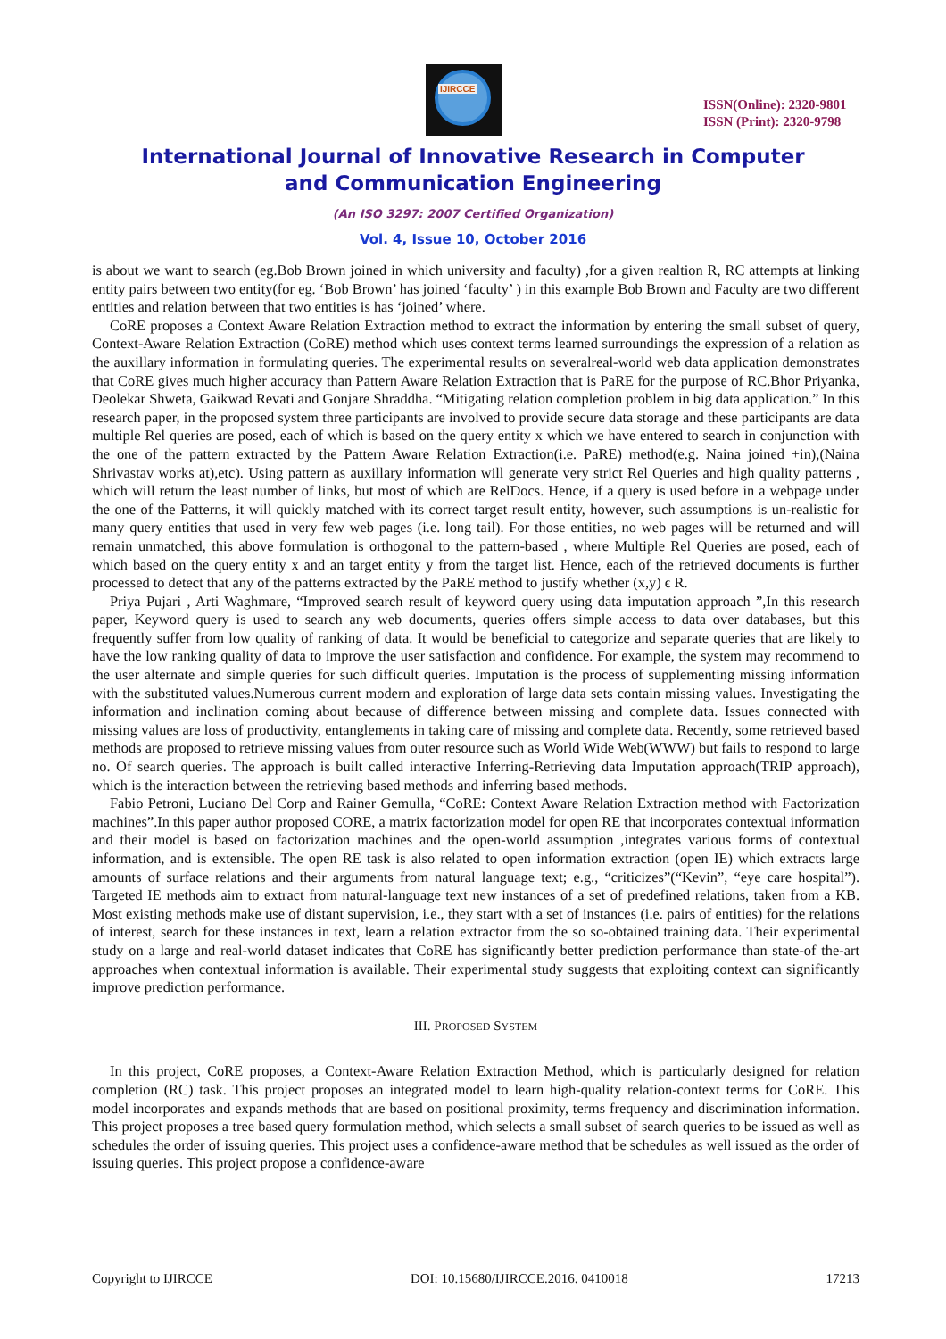IJIRCCE
ISSN(Online): 2320-9801
ISSN (Print): 2320-9798
International Journal of Innovative Research in Computer
and Communication Engineering
(An ISO 3297: 2007 Certified Organization)
Vol. 4, Issue 10, October 2016
is about we want to search (eg.Bob Brown joined in which university and faculty) ,for a given realtion R, RC attempts at linking entity pairs between two entity(for eg. ‘Bob Brown’ has joined ‘faculty’ ) in this example Bob Brown and Faculty are two different entities and relation between that two entities is has ‘joined’ where.
CoRE proposes a Context Aware Relation Extraction method to extract the information by entering the small subset of query, Context-Aware Relation Extraction (CoRE) method which uses context terms learned surroundings the expression of a relation as the auxillary information in formulating queries. The experimental results on severalreal-world web data application demonstrates that CoRE gives much higher accuracy than Pattern Aware Relation Extraction that is PaRE for the purpose of RC.Bhor Priyanka, Deolekar Shweta, Gaikwad Revati and Gonjare Shraddha. “Mitigating relation completion problem in big data application.” In this research paper, in the proposed system three participants are involved to provide secure data storage and these participants are data multiple Rel queries are posed, each of which is based on the query entity x which we have entered to search in conjunction with the one of the pattern extracted by the Pattern Aware Relation Extraction(i.e. PaRE) method(e.g. Naina joined +in),(Naina Shrivastav works at),etc). Using pattern as auxillary information will generate very strict Rel Queries and high quality patterns , which will return the least number of links, but most of which are RelDocs. Hence, if a query is used before in a webpage under the one of the Patterns, it will quickly matched with its correct target result entity, however, such assumptions is un-realistic for many query entities that used in very few web pages (i.e. long tail). For those entities, no web pages will be returned and will remain unmatched, this above formulation is orthogonal to the pattern-based , where Multiple Rel Queries are posed, each of which based on the query entity x and an target entity y from the target list. Hence, each of the retrieved documents is further processed to detect that any of the patterns extracted by the PaRE method to justify whether (x,y) ϵ R.
Priya Pujari , Arti Waghmare, “Improved search result of keyword query using data imputation approach ”,In this research paper, Keyword query is used to search any web documents, queries offers simple access to data over databases, but this frequently suffer from low quality of ranking of data. It would be beneficial to categorize and separate queries that are likely to have the low ranking quality of data to improve the user satisfaction and confidence. For example, the system may recommend to the user alternate and simple queries for such difficult queries. Imputation is the process of supplementing missing information with the substituted values.Numerous current modern and exploration of large data sets contain missing values. Investigating the information and inclination coming about because of difference between missing and complete data. Issues connected with missing values are loss of productivity, entanglements in taking care of missing and complete data. Recently, some retrieved based methods are proposed to retrieve missing values from outer resource such as World Wide Web(WWW) but fails to respond to large no. Of search queries. The approach is built called interactive Inferring-Retrieving data Imputation approach(TRIP approach), which is the interaction between the retrieving based methods and inferring based methods.
Fabio Petroni, Luciano Del Corp and Rainer Gemulla, “CoRE: Context Aware Relation Extraction method with Factorization machines”.In this paper author proposed CORE, a matrix factorization model for open RE that incorporates contextual information and their model is based on factorization machines and the open-world assumption ,integrates various forms of contextual information, and is extensible. The open RE task is also related to open information extraction (open IE) which extracts large amounts of surface relations and their arguments from natural language text; e.g., “criticizes”(“Kevin”, “eye care hospital”). Targeted IE methods aim to extract from natural-language text new instances of a set of predefined relations, taken from a KB. Most existing methods make use of distant supervision, i.e., they start with a set of instances (i.e. pairs of entities) for the relations of interest, search for these instances in text, learn a relation extractor from the so so-obtained training data. Their experimental study on a large and real-world dataset indicates that CoRE has significantly better prediction performance than state-of the-art approaches when contextual information is available. Their experimental study suggests that exploiting context can significantly improve prediction performance.
III. PROPOSED SYSTEM
In this project, CoRE proposes, a Context-Aware Relation Extraction Method, which is particularly designed for relation completion (RC) task. This project proposes an integrated model to learn high-quality relation-context terms for CoRE. This model incorporates and expands methods that are based on positional proximity, terms frequency and discrimination information. This project proposes a tree based query formulation method, which selects a small subset of search queries to be issued as well as schedules the order of issuing queries. This project uses a confidence-aware method that be schedules as well issued as the order of issuing queries. This project propose a confidence-aware
Copyright to IJIRCCE DOI: 10.15680/IJIRCCE.2016. 0410018 17213